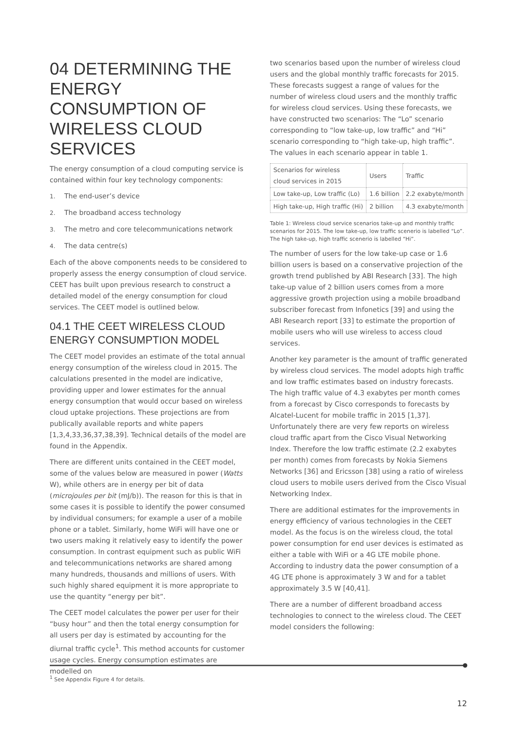04 DETERMINING THE ENERGY CONSUMPTION OF WIRELESS CLOUD SERVICES
The energy consumption of a cloud computing service is contained within four key technology components:
1. The end-user’s device
2. The broadband access technology
3. The metro and core telecommunications network
4. The data centre(s)
Each of the above components needs to be considered to properly assess the energy consumption of cloud service. CEET has built upon previous research to construct a detailed model of the energy consumption for cloud services. The CEET model is outlined below.
04.1 THE CEET WIRELESS CLOUD ENERGY CONSUMPTION MODEL
The CEET model provides an estimate of the total annual energy consumption of the wireless cloud in 2015. The calculations presented in the model are indicative, providing upper and lower estimates for the annual energy consumption that would occur based on wireless cloud uptake projections. These projections are from publically available reports and white papers [1,3,4,33,36,37,38,39]. Technical details of the model are found in the Appendix.
There are different units contained in the CEET model, some of the values below are measured in power (Watts W), while others are in energy per bit of data (microjoules per bit (mJ/b)). The reason for this is that in some cases it is possible to identify the power consumed by individual consumers; for example a user of a mobile phone or a tablet. Similarly, home WiFi will have one or two users making it relatively easy to identify the power consumption. In contrast equipment such as public WiFi and telecommunications networks are shared among many hundreds, thousands and millions of users. With such highly shared equipment it is more appropriate to use the quantity “energy per bit”.
The CEET model calculates the power per user for their “busy hour” and then the total energy consumption for all users per day is estimated by accounting for the diurnal traffic cycle<sup>1</sup>. This method accounts for customer usage cycles. Energy consumption estimates are modelled on
two scenarios based upon the number of wireless cloud users and the global monthly traffic forecasts for 2015. These forecasts suggest a range of values for the number of wireless cloud users and the monthly traffic for wireless cloud services. Using these forecasts, we have constructed two scenarios: The “Lo” scenario corresponding to “low take-up, low traffic” and “Hi” scenario corresponding to “high take-up, high traffic”. The values in each scenario appear in table 1.
| Scenarios for wireless cloud services in 2015 | Users | Traffic |
| --- | --- | --- |
| Low take-up, Low traffic (Lo) | 1.6 billion | 2.2 exabyte/month |
| High take-up, High traffic (Hi) | 2 billion | 4.3 exabyte/month |
Table 1: Wireless cloud service scenarios take-up and monthly traffic scenarios for 2015. The low take-up, low traffic scenerio is labelled “Lo”. The high take-up, high traffic scenerio is labelled “Hi”.
The number of users for the low take-up case or 1.6 billion users is based on a conservative projection of the growth trend published by ABI Research [33]. The high take-up value of 2 billion users comes from a more aggressive growth projection using a mobile broadband subscriber forecast from Infonetics [39] and using the ABI Research report [33] to estimate the proportion of mobile users who will use wireless to access cloud services.
Another key parameter is the amount of traffic generated by wireless cloud services. The model adopts high traffic and low traffic estimates based on industry forecasts. The high traffic value of 4.3 exabytes per month comes from a forecast by Cisco corresponds to forecasts by Alcatel-Lucent for mobile traffic in 2015 [1,37]. Unfortunately there are very few reports on wireless cloud traffic apart from the Cisco Visual Networking Index. Therefore the low traffic estimate (2.2 exabytes per month) comes from forecasts by Nokia Siemens Networks [36] and Ericsson [38] using a ratio of wireless cloud users to mobile users derived from the Cisco Visual Networking Index.
There are additional estimates for the improvements in energy efficiency of various technologies in the CEET model. As the focus is on the wireless cloud, the total power consumption for end user devices is estimated as either a table with WiFi or a 4G LTE mobile phone. According to industry data the power consumption of a 4G LTE phone is approximately 3 W and for a tablet approximately 3.5 W [40,41].
There are a number of different broadband access technologies to connect to the wireless cloud. The CEET model considers the following:
<sup>1</sup> See Appendix Figure 4 for details.
12